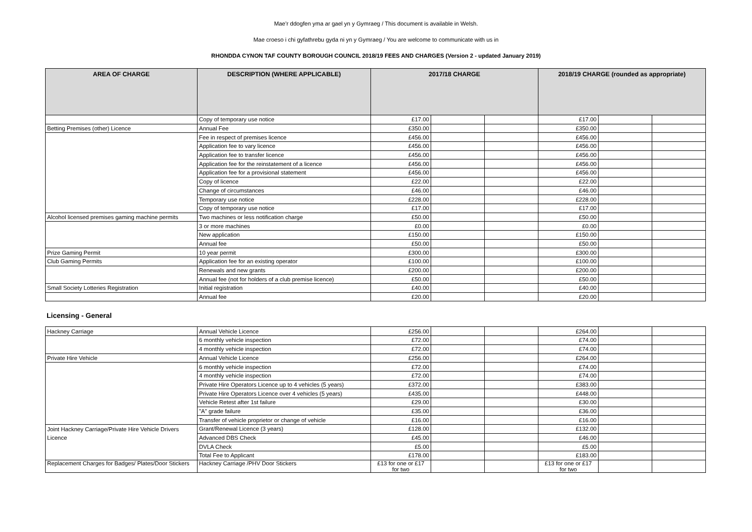Mae’r ddogfen yma ar gael yn y Gymraeg / This document is available in Welsh.
Mae croeso i chi gyfathrebu gyda ni yn y Gymraeg / You are welcome to communicate with us in
RHONDDA CYNON TAF COUNTY BOROUGH COUNCIL 2018/19 FEES AND CHARGES (Version 2 - updated January 2019)
| AREA OF CHARGE | DESCRIPTION (WHERE APPLICABLE) | 2017/18 CHARGE | | | 2018/19 CHARGE (rounded as appropriate) | | |
| --- | --- | --- | --- | --- | --- | --- | --- |
| | Copy of temporary use notice | £17.00 | | | £17.00 | | |
| Betting Premises (other) Licence | Annual Fee | £350.00 | | | £350.00 | | |
| | Fee in respect of premises licence | £456.00 | | | £456.00 | | |
| | Application fee to vary licence | £456.00 | | | £456.00 | | |
| | Application fee to transfer licence | £456.00 | | | £456.00 | | |
| | Application fee for the reinstatement of a licence | £456.00 | | | £456.00 | | |
| | Application fee for a provisional statement | £456.00 | | | £456.00 | | |
| | Copy of licence | £22.00 | | | £22.00 | | |
| | Change of circumstances | £46.00 | | | £46.00 | | |
| | Temporary use notice | £228.00 | | | £228.00 | | |
| | Copy of temporary use notice | £17.00 | | | £17.00 | | |
| Alcohol licensed premises gaming machine permits | Two machines or less notification charge | £50.00 | | | £50.00 | | |
| | 3 or more machines | £0.00 | | | £0.00 | | |
| | New application | £150.00 | | | £150.00 | | |
| | Annual fee | £50.00 | | | £50.00 | | |
| Prize Gaming Permit | 10 year permit | £300.00 | | | £300.00 | | |
| Club Gaming Permits | Application fee for an existing operator | £100.00 | | | £100.00 | | |
| | Renewals and new grants | £200.00 | | | £200.00 | | |
| | Annual fee (not for holders of a club premise licence) | £50.00 | | | £50.00 | | |
| Small Society Lotteries Registration | Initial registration | £40.00 | | | £40.00 | | |
| | Annual fee | £20.00 | | | £20.00 | | |
Licensing - General
| Hackney Carriage | Annual Vehicle Licence | £256.00 | | | £264.00 | | |
| | 6 monthly vehicle inspection | £72.00 | | | £74.00 | | |
| | 4 monthly vehicle inspection | £72.00 | | | £74.00 | | |
| Private Hire Vehicle | Annual Vehicle Licence | £256.00 | | | £264.00 | | |
| | 6 monthly vehicle inspection | £72.00 | | | £74.00 | | |
| | 4 monthly vehicle inspection | £72.00 | | | £74.00 | | |
| | Private Hire Operators Licence up to 4 vehicles (5 years) | £372.00 | | | £383.00 | | |
| | Private Hire Operators Licence over 4 vehicles (5 years) | £435.00 | | | £448.00 | | |
| | Vehicle Retest after 1st failure | £29.00 | | | £30.00 | | |
| | "A" grade failure | £35.00 | | | £36.00 | | |
| | Transfer of vehicle proprietor or change of vehicle | £16.00 | | | £16.00 | | |
| Joint Hackney Carriage/Private Hire Vehicle Drivers | Grant/Renewal Licence (3 years) | £128.00 | | | £132.00 | | |
| Licence | Advanced DBS Check | £45.00 | | | £46.00 | | |
| | DVLA Check | £5.00 | | | £5.00 | | |
| | Total Fee to Applicant | £178.00 | | | £183.00 | | |
| Replacement Charges for Badges/ Plates/Door Stickers | Hackney Carriage /PHV Door Stickers | £13 for one or £17 for two | | | £13 for one or £17 for two | | |